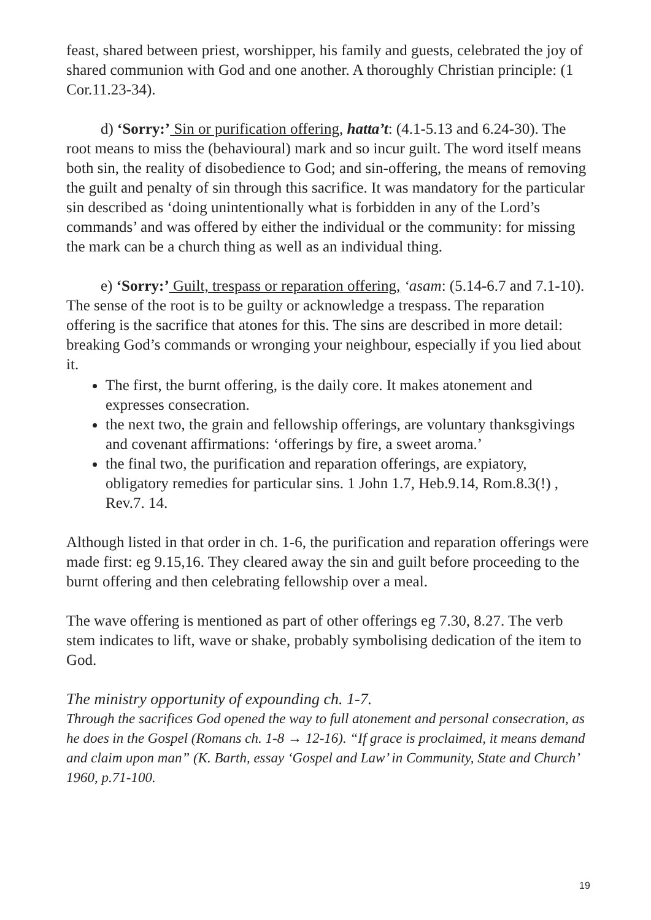feast, shared between priest, worshipper, his family and guests, celebrated the joy of shared communion with God and one another. A thoroughly Christian principle: (1 Cor.11.23-34).
d) ‘Sorry:’ Sin or purification offering, hatta’t: (4.1-5.13 and 6.24-30). The root means to miss the (behavioural) mark and so incur guilt. The word itself means both sin, the reality of disobedience to God; and sin-offering, the means of removing the guilt and penalty of sin through this sacrifice. It was mandatory for the particular sin described as ‘doing unintentionally what is forbidden in any of the Lord’s commands’ and was offered by either the individual or the community: for missing the mark can be a church thing as well as an individual thing.
e) ‘Sorry:’ Guilt, trespass or reparation offering, ‘asam: (5.14-6.7 and 7.1-10). The sense of the root is to be guilty or acknowledge a trespass. The reparation offering is the sacrifice that atones for this. The sins are described in more detail: breaking God’s commands or wronging your neighbour, especially if you lied about it.
The first, the burnt offering, is the daily core. It makes atonement and expresses consecration.
the next two, the grain and fellowship offerings, are voluntary thanksgivings and covenant affirmations: ‘offerings by fire, a sweet aroma.’
the final two, the purification and reparation offerings, are expiatory, obligatory remedies for particular sins. 1 John 1.7, Heb.9.14, Rom.8.3(!) , Rev.7. 14.
Although listed in that order in ch. 1-6, the purification and reparation offerings were made first: eg 9.15,16. They cleared away the sin and guilt before proceeding to the burnt offering and then celebrating fellowship over a meal.
The wave offering is mentioned as part of other offerings eg 7.30, 8.27. The verb stem indicates to lift, wave or shake, probably symbolising dedication of the item to God.
The ministry opportunity of expounding ch. 1-7.
Through the sacrifices God opened the way to full atonement and personal consecration, as he does in the Gospel (Romans ch. 1-8 → 12-16). “If grace is proclaimed, it means demand and claim upon man” (K. Barth, essay ‘Gospel and Law’ in Community, State and Church’ 1960, p.71-100.
19